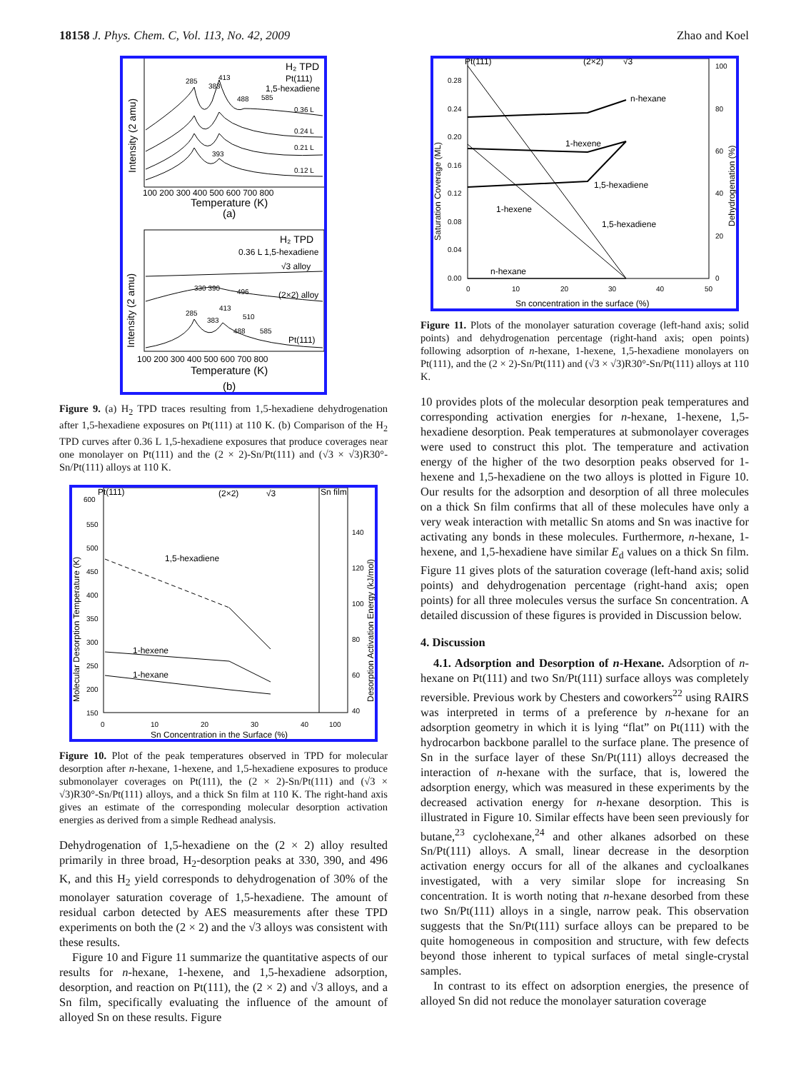18158 J. Phys. Chem. C, Vol. 113, No. 42, 2009 Zhao and Koel
H₂ TPD
Pt(111)
1,5-hexadiene
285
383
413
488
585
0.36 L
0.24 L
0.21 L
0.12 L
393
100 200 300 400 500 600 700 800
Temperature (K)
(a)
Intensity (2 amu)
H₂ TPD
0.36 L 1,5-hexadiene
√3 alloy
(2×2) alloy
Pt(111)
330 390
496
285
383
413
510
488
585
100 200 300 400 500 600 700 800
Temperature (K)
(b)
Intensity (2 amu)
Figure 9. (a) H<sub>2</sub> TPD traces resulting from 1,5-hexadiene dehydrogenation after 1,5-hexadiene exposures on Pt(111) at 110 K. (b) Comparison of the H<sub>2</sub> TPD curves after 0.36 L 1,5-hexadiene exposures that produce coverages near one monolayer on Pt(111) and the (2 × 2)-Sn/Pt(111) and (√3 × √3)R30°-Sn/Pt(111) alloys at 110 K.
Pt(111)
(2×2)
√3
Sn film
600
550
500
450
400
350
300
250
200
150
140
120
100
80
60
40
1,5-hexadiene
1-hexene
1-hexane
0
10
20
30
40
100
Sn Concentration in the Surface (%)
Molecular Desorption Temperature (K)
Desorption Activation Energy (kJ/mol)
Figure 10. Plot of the peak temperatures observed in TPD for molecular desorption after n-hexane, 1-hexene, and 1,5-hexadiene exposures to produce submonolayer coverages on Pt(111), the (2 × 2)-Sn/Pt(111) and (√3 × √3)R30°-Sn/Pt(111) alloys, and a thick Sn film at 110 K. The right-hand axis gives an estimate of the corresponding molecular desorption activation energies as derived from a simple Redhead analysis.
Dehydrogenation of 1,5-hexadiene on the (2 × 2) alloy resulted primarily in three broad, H<sub>2</sub>-desorption peaks at 330, 390, and 496 K, and this H<sub>2</sub> yield corresponds to dehydrogenation of 30% of the monolayer saturation coverage of 1,5-hexadiene. The amount of residual carbon detected by AES measurements after these TPD experiments on both the (2 × 2) and the √3 alloys was consistent with these results.
Figure 10 and Figure 11 summarize the quantitative aspects of our results for n-hexane, 1-hexene, and 1,5-hexadiene adsorption, desorption, and reaction on Pt(111), the (2 × 2) and √3 alloys, and a Sn film, specifically evaluating the influence of the amount of alloyed Sn on these results. Figure
Pt(111)
(2×2)
√3
0.28
0.24
0.20
0.16
0.12
0.08
0.04
0.00
100
80
60
40
20
0
n-hexane
1-hexene
1,5-hexadiene
1-hexene
1,5-hexadiene
n-hexane
0
10
20
30
40
50
Sn concentration in the surface (%)
Saturation Coverage (ML)
Dehydrogenation (%)
Figure 11. Plots of the monolayer saturation coverage (left-hand axis; solid points) and dehydrogenation percentage (right-hand axis; open points) following adsorption of n-hexane, 1-hexene, 1,5-hexadiene monolayers on Pt(111), and the (2 × 2)-Sn/Pt(111) and (√3 × √3)R30°-Sn/Pt(111) alloys at 110 K.
10 provides plots of the molecular desorption peak temperatures and corresponding activation energies for n-hexane, 1-hexene, 1,5-hexadiene desorption. Peak temperatures at submonolayer coverages were used to construct this plot. The temperature and activation energy of the higher of the two desorption peaks observed for 1-hexene and 1,5-hexadiene on the two alloys is plotted in Figure 10. Our results for the adsorption and desorption of all three molecules on a thick Sn film confirms that all of these molecules have only a very weak interaction with metallic Sn atoms and Sn was inactive for activating any bonds in these molecules. Furthermore, n-hexane, 1-hexene, and 1,5-hexadiene have similar E<sub>d</sub> values on a thick Sn film. Figure 11 gives plots of the saturation coverage (left-hand axis; solid points) and dehydrogenation percentage (right-hand axis; open points) for all three molecules versus the surface Sn concentration. A detailed discussion of these figures is provided in Discussion below.
4. Discussion
4.1. Adsorption and Desorption of n-Hexane. Adsorption of n-hexane on Pt(111) and two Sn/Pt(111) surface alloys was completely reversible. Previous work by Chesters and coworkers<sup>22</sup> using RAIRS was interpreted in terms of a preference by n-hexane for an adsorption geometry in which it is lying “flat” on Pt(111) with the hydrocarbon backbone parallel to the surface plane. The presence of Sn in the surface layer of these Sn/Pt(111) alloys decreased the interaction of n-hexane with the surface, that is, lowered the adsorption energy, which was measured in these experiments by the decreased activation energy for n-hexane desorption. This is illustrated in Figure 10. Similar effects have been seen previously for butane,<sup>23</sup> cyclohexane,<sup>24</sup> and other alkanes adsorbed on these Sn/Pt(111) alloys. A small, linear decrease in the desorption activation energy occurs for all of the alkanes and cycloalkanes investigated, with a very similar slope for increasing Sn concentration. It is worth noting that n-hexane desorbed from these two Sn/Pt(111) alloys in a single, narrow peak. This observation suggests that the Sn/Pt(111) surface alloys can be prepared to be quite homogeneous in composition and structure, with few defects beyond those inherent to typical surfaces of metal single-crystal samples.
In contrast to its effect on adsorption energies, the presence of alloyed Sn did not reduce the monolayer saturation coverage